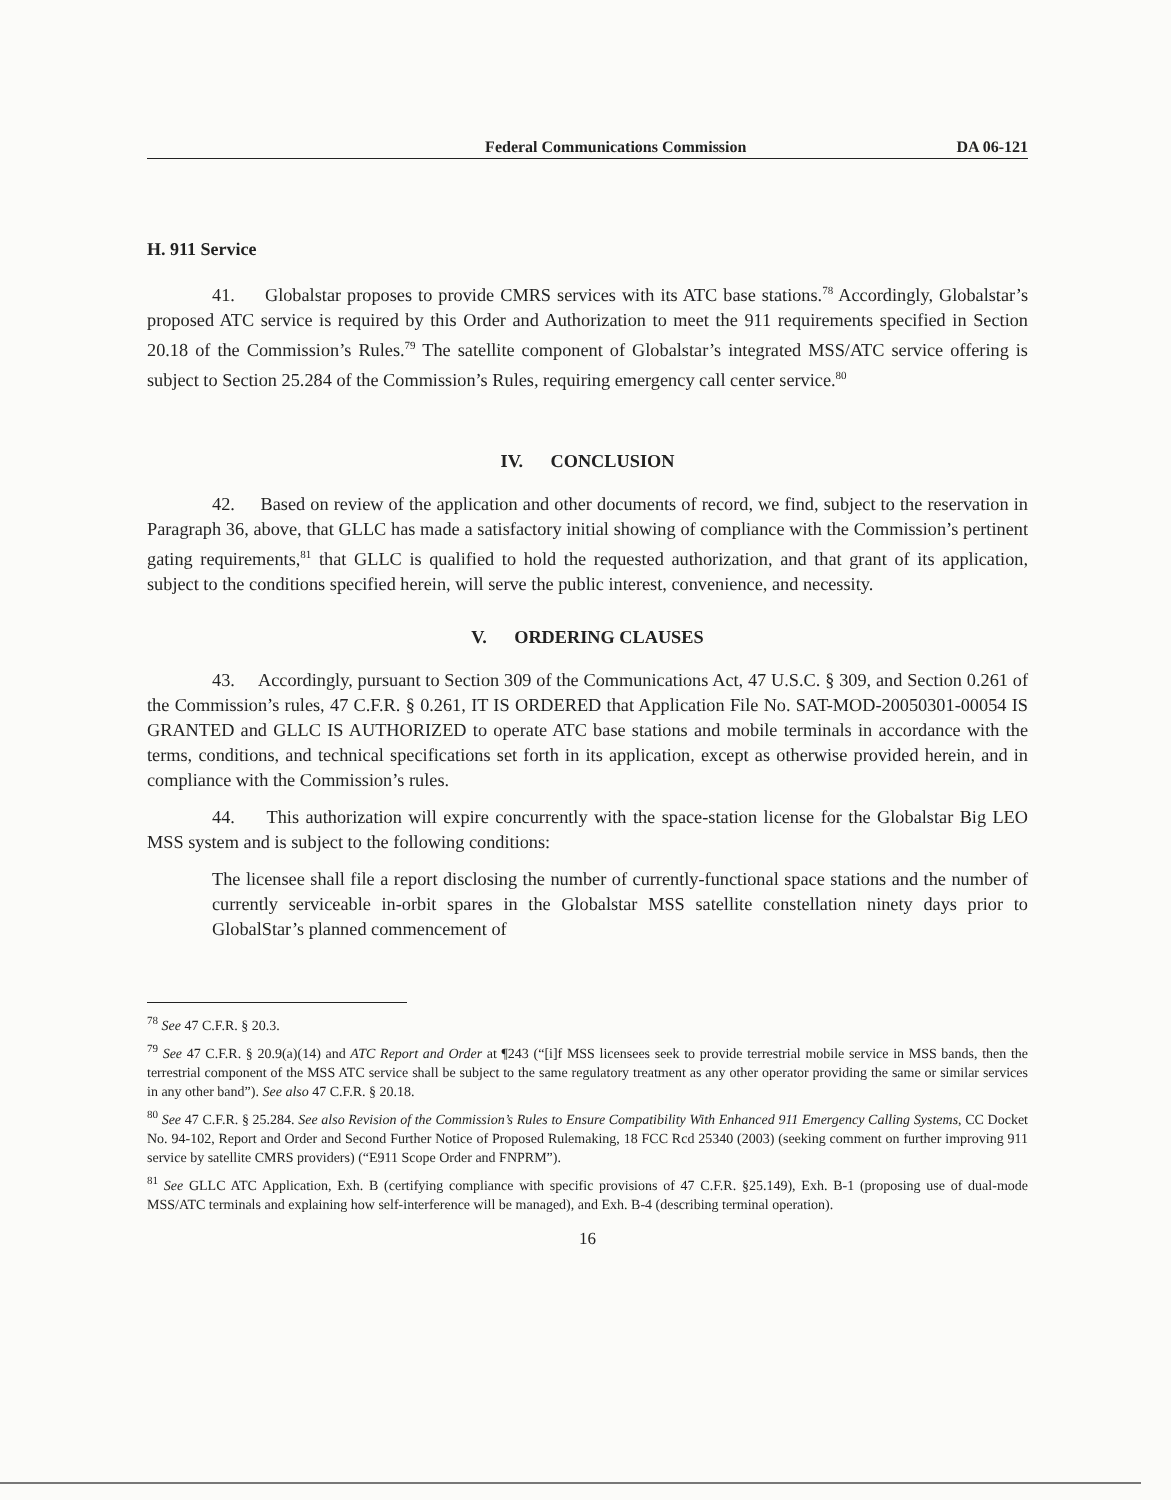Federal Communications Commission DA 06-121
H. 911 Service
41. Globalstar proposes to provide CMRS services with its ATC base stations.<sup>78</sup> Accordingly, Globalstar’s proposed ATC service is required by this Order and Authorization to meet the 911 requirements specified in Section 20.18 of the Commission’s Rules.<sup>79</sup> The satellite component of Globalstar’s integrated MSS/ATC service offering is subject to Section 25.284 of the Commission’s Rules, requiring emergency call center service.<sup>80</sup>
IV. CONCLUSION
42. Based on review of the application and other documents of record, we find, subject to the reservation in Paragraph 36, above, that GLLC has made a satisfactory initial showing of compliance with the Commission’s pertinent gating requirements,<sup>81</sup> that GLLC is qualified to hold the requested authorization, and that grant of its application, subject to the conditions specified herein, will serve the public interest, convenience, and necessity.
V. ORDERING CLAUSES
43. Accordingly, pursuant to Section 309 of the Communications Act, 47 U.S.C. § 309, and Section 0.261 of the Commission’s rules, 47 C.F.R. § 0.261, IT IS ORDERED that Application File No. SAT-MOD-20050301-00054 IS GRANTED and GLLC IS AUTHORIZED to operate ATC base stations and mobile terminals in accordance with the terms, conditions, and technical specifications set forth in its application, except as otherwise provided herein, and in compliance with the Commission’s rules.
44. This authorization will expire concurrently with the space-station license for the Globalstar Big LEO MSS system and is subject to the following conditions:
The licensee shall file a report disclosing the number of currently-functional space stations and the number of currently serviceable in-orbit spares in the Globalstar MSS satellite constellation ninety days prior to GlobalStar’s planned commencement of
<sup>78</sup> See 47 C.F.R. § 20.3.
<sup>79</sup> See 47 C.F.R. § 20.9(a)(14) and ATC Report and Order at ¶243 (“[i]f MSS licensees seek to provide terrestrial mobile service in MSS bands, then the terrestrial component of the MSS ATC service shall be subject to the same regulatory treatment as any other operator providing the same or similar services in any other band”). See also 47 C.F.R. § 20.18.
<sup>80</sup> See 47 C.F.R. § 25.284. See also Revision of the Commission’s Rules to Ensure Compatibility With Enhanced 911 Emergency Calling Systems, CC Docket No. 94-102, Report and Order and Second Further Notice of Proposed Rulemaking, 18 FCC Rcd 25340 (2003) (seeking comment on further improving 911 service by satellite CMRS providers) (“E911 Scope Order and FNPRM”).
<sup>81</sup> See GLLC ATC Application, Exh. B (certifying compliance with specific provisions of 47 C.F.R. §25.149), Exh. B-1 (proposing use of dual-mode MSS/ATC terminals and explaining how self-interference will be managed), and Exh. B-4 (describing terminal operation).
16